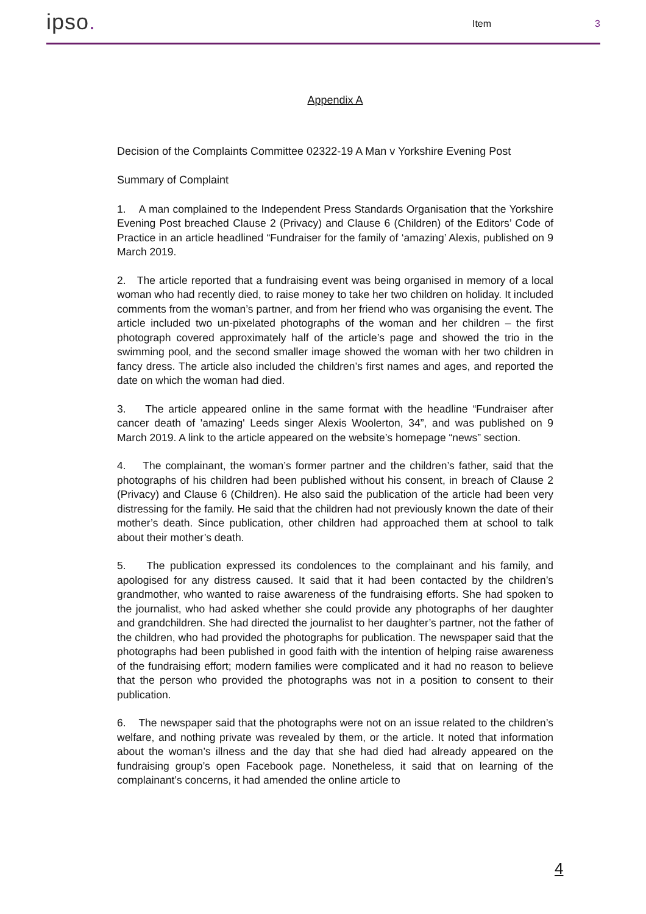ipso.
Item
3
Appendix A
Decision of the Complaints Committee 02322-19 A Man v Yorkshire Evening Post
Summary of Complaint
1. A man complained to the Independent Press Standards Organisation that the Yorkshire Evening Post breached Clause 2 (Privacy) and Clause 6 (Children) of the Editors’ Code of Practice in an article headlined “Fundraiser for the family of ‘amazing’ Alexis, published on 9 March 2019.
2. The article reported that a fundraising event was being organised in memory of a local woman who had recently died, to raise money to take her two children on holiday. It included comments from the woman’s partner, and from her friend who was organising the event. The article included two un-pixelated photographs of the woman and her children – the first photograph covered approximately half of the article’s page and showed the trio in the swimming pool, and the second smaller image showed the woman with her two children in fancy dress. The article also included the children’s first names and ages, and reported the date on which the woman had died.
3. The article appeared online in the same format with the headline “Fundraiser after cancer death of 'amazing' Leeds singer Alexis Woolerton, 34”, and was published on 9 March 2019. A link to the article appeared on the website’s homepage “news” section.
4. The complainant, the woman’s former partner and the children’s father, said that the photographs of his children had been published without his consent, in breach of Clause 2 (Privacy) and Clause 6 (Children). He also said the publication of the article had been very distressing for the family. He said that the children had not previously known the date of their mother’s death. Since publication, other children had approached them at school to talk about their mother’s death.
5. The publication expressed its condolences to the complainant and his family, and apologised for any distress caused. It said that it had been contacted by the children’s grandmother, who wanted to raise awareness of the fundraising efforts. She had spoken to the journalist, who had asked whether she could provide any photographs of her daughter and grandchildren. She had directed the journalist to her daughter’s partner, not the father of the children, who had provided the photographs for publication. The newspaper said that the photographs had been published in good faith with the intention of helping raise awareness of the fundraising effort; modern families were complicated and it had no reason to believe that the person who provided the photographs was not in a position to consent to their publication.
6. The newspaper said that the photographs were not on an issue related to the children’s welfare, and nothing private was revealed by them, or the article. It noted that information about the woman’s illness and the day that she had died had already appeared on the fundraising group’s open Facebook page. Nonetheless, it said that on learning of the complainant’s concerns, it had amended the online article to
4